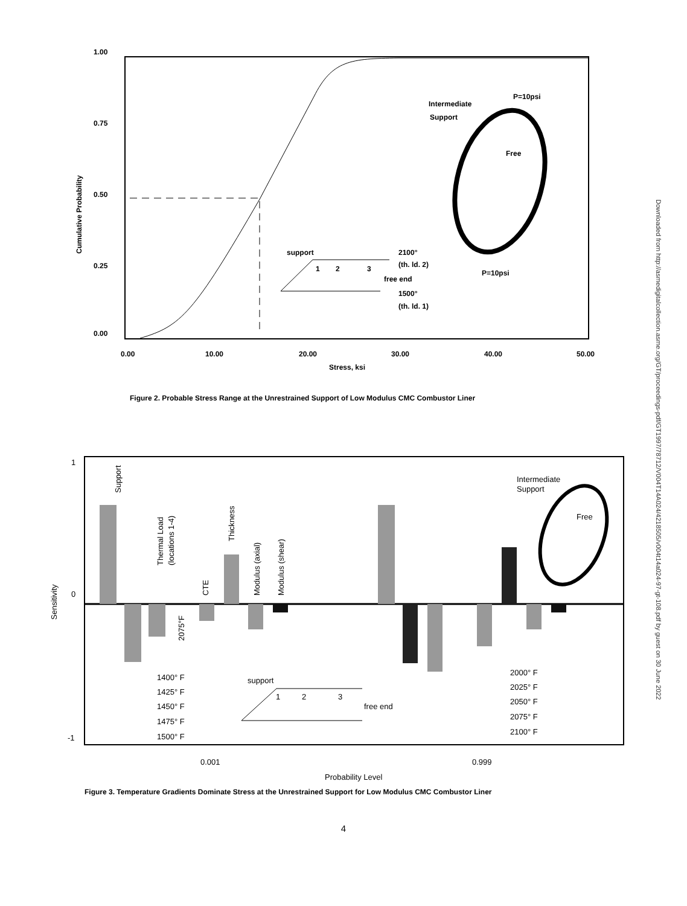1.00
0.75
0.50
0.25
0.00
0.00
10.00
20.00
30.00
40.00
50.00
Stress, ksi
Cumulative Probability
Intermediate
Support
P=10psi
Free
P=10psi
support
1
2
3
2100°
(th. ld. 2)
free end
1500°
(th. ld. 1)
Figure 2. Probable Stress Range at the Unrestrained Support of Low Modulus CMC Combustor Liner
1
0
-1
Sensitivity
Support
Thermal Load
(locations 1-4)
CTE
Thickness
Modulus (axial)
Modulus (shear)
2075°F
1400° F
1425° F
1450° F
1475° F
1500° F
2000° F
2025° F
2050° F
2075° F
2100° F
support
1
2
3
free end
Intermediate
Support
Free
0.001
0.999
Probability Level
Figure 3. Temperature Gradients Dominate Stress at the Unrestrained Support for Low Modulus CMC Combustor Liner
4
Downloaded from http://asmedigitalcollection.asme.org/GT/proceedings-pdf/GT1997/78712/V004T14A024/4218505/v004t14a024-97-gt-108.pdf by guest on 30 June 2022